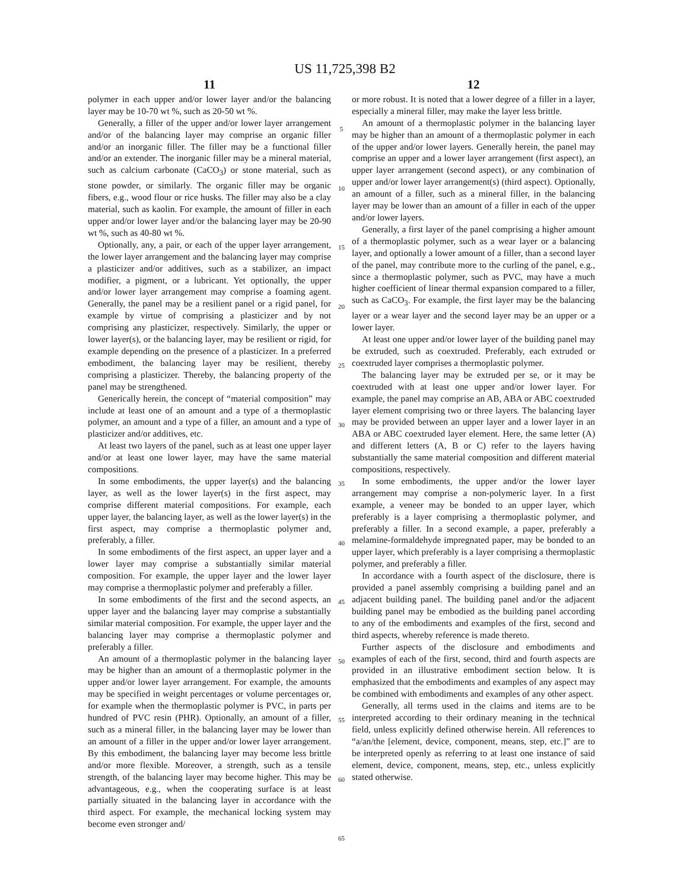US 11,725,398 B2
11
polymer in each upper and/or lower layer and/or the balancing layer may be 10-70 wt %, such as 20-50 wt %.
Generally, a filler of the upper and/or lower layer arrangement and/or of the balancing layer may comprise an organic filler and/or an inorganic filler. The filler may be a functional filler and/or an extender. The inorganic filler may be a mineral material, such as calcium carbonate (CaCO<sub>3</sub>) or stone material, such as stone powder, or similarly. The organic filler may be organic fibers, e.g., wood flour or rice husks. The filler may also be a clay material, such as kaolin. For example, the amount of filler in each upper and/or lower layer and/or the balancing layer may be 20-90 wt %, such as 40-80 wt %.
Optionally, any, a pair, or each of the upper layer arrangement, the lower layer arrangement and the balancing layer may comprise a plasticizer and/or additives, such as a stabilizer, an impact modifier, a pigment, or a lubricant. Yet optionally, the upper and/or lower layer arrangement may comprise a foaming agent. Generally, the panel may be a resilient panel or a rigid panel, for example by virtue of comprising a plasticizer and by not comprising any plasticizer, respectively. Similarly, the upper or lower layer(s), or the balancing layer, may be resilient or rigid, for example depending on the presence of a plasticizer. In a preferred embodiment, the balancing layer may be resilient, thereby comprising a plasticizer. Thereby, the balancing property of the panel may be strengthened.
Generically herein, the concept of “material composition” may include at least one of an amount and a type of a thermoplastic polymer, an amount and a type of a filler, an amount and a type of plasticizer and/or additives, etc.
At least two layers of the panel, such as at least one upper layer and/or at least one lower layer, may have the same material compositions.
In some embodiments, the upper layer(s) and the balancing layer, as well as the lower layer(s) in the first aspect, may comprise different material compositions. For example, each upper layer, the balancing layer, as well as the lower layer(s) in the first aspect, may comprise a thermoplastic polymer and, preferably, a filler.
In some embodiments of the first aspect, an upper layer and a lower layer may comprise a substantially similar material composition. For example, the upper layer and the lower layer may comprise a thermoplastic polymer and preferably a filler.
In some embodiments of the first and the second aspects, an upper layer and the balancing layer may comprise a substantially similar material composition. For example, the upper layer and the balancing layer may comprise a thermoplastic polymer and preferably a filler.
An amount of a thermoplastic polymer in the balancing layer may be higher than an amount of a thermoplastic polymer in the upper and/or lower layer arrangement. For example, the amounts may be specified in weight percentages or volume percentages or, for example when the thermoplastic polymer is PVC, in parts per hundred of PVC resin (PHR). Optionally, an amount of a filler, such as a mineral filler, in the balancing layer may be lower than an amount of a filler in the upper and/or lower layer arrangement. By this embodiment, the balancing layer may become less brittle and/or more flexible. Moreover, a strength, such as a tensile strength, of the balancing layer may become higher. This may be advantageous, e.g., when the cooperating surface is at least partially situated in the balancing layer in accordance with the third aspect. For example, the mechanical locking system may become even stronger and/
5
10
15
20
25
30
35
40
45
50
55
60
65
12
or more robust. It is noted that a lower degree of a filler in a layer, especially a mineral filler, may make the layer less brittle.
An amount of a thermoplastic polymer in the balancing layer may be higher than an amount of a thermoplastic polymer in each of the upper and/or lower layers. Generally herein, the panel may comprise an upper and a lower layer arrangement (first aspect), an upper layer arrangement (second aspect), or any combination of upper and/or lower layer arrangement(s) (third aspect). Optionally, an amount of a filler, such as a mineral filler, in the balancing layer may be lower than an amount of a filler in each of the upper and/or lower layers.
Generally, a first layer of the panel comprising a higher amount of a thermoplastic polymer, such as a wear layer or a balancing layer, and optionally a lower amount of a filler, than a second layer of the panel, may contribute more to the curling of the panel, e.g., since a thermoplastic polymer, such as PVC, may have a much higher coefficient of linear thermal expansion compared to a filler, such as CaCO<sub>3</sub>. For example, the first layer may be the balancing layer or a wear layer and the second layer may be an upper or a lower layer.
At least one upper and/or lower layer of the building panel may be extruded, such as coextruded. Preferably, each extruded or coextruded layer comprises a thermoplastic polymer.
The balancing layer may be extruded per se, or it may be coextruded with at least one upper and/or lower layer. For example, the panel may comprise an AB, ABA or ABC coextruded layer element comprising two or three layers. The balancing layer may be provided between an upper layer and a lower layer in an ABA or ABC coextruded layer element. Here, the same letter (A) and different letters (A, B or C) refer to the layers having substantially the same material composition and different material compositions, respectively.
In some embodiments, the upper and/or the lower layer arrangement may comprise a non-polymeric layer. In a first example, a veneer may be bonded to an upper layer, which preferably is a layer comprising a thermoplastic polymer, and preferably a filler. In a second example, a paper, preferably a melamine-formaldehyde impregnated paper, may be bonded to an upper layer, which preferably is a layer comprising a thermoplastic polymer, and preferably a filler.
In accordance with a fourth aspect of the disclosure, there is provided a panel assembly comprising a building panel and an adjacent building panel. The building panel and/or the adjacent building panel may be embodied as the building panel according to any of the embodiments and examples of the first, second and third aspects, whereby reference is made thereto.
Further aspects of the disclosure and embodiments and examples of each of the first, second, third and fourth aspects are provided in an illustrative embodiment section below. It is emphasized that the embodiments and examples of any aspect may be combined with embodiments and examples of any other aspect.
Generally, all terms used in the claims and items are to be interpreted according to their ordinary meaning in the technical field, unless explicitly defined otherwise herein. All references to “a/an/the [element, device, component, means, step, etc.]” are to be interpreted openly as referring to at least one instance of said element, device, component, means, step, etc., unless explicitly stated otherwise.